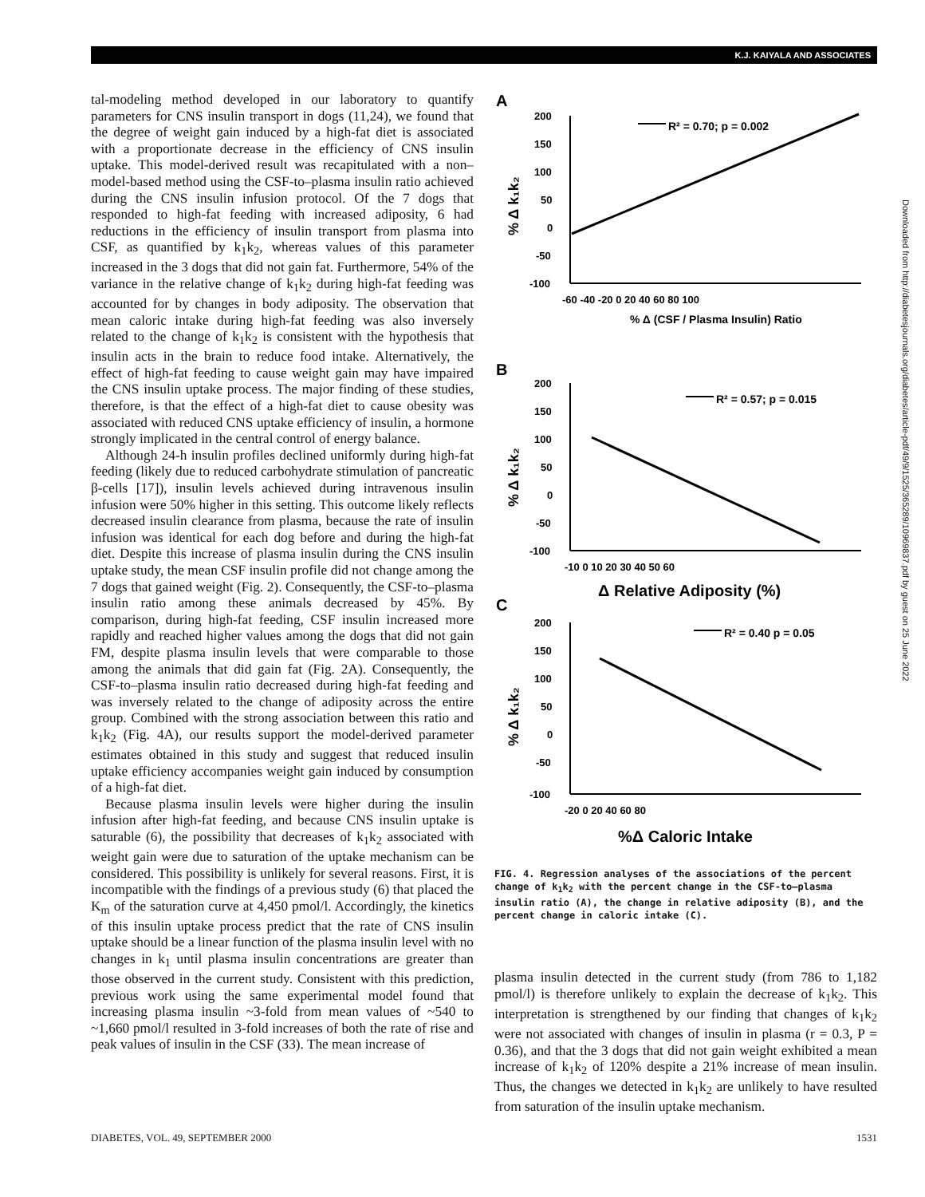K.J. KAIYALA AND ASSOCIATES
tal-modeling method developed in our laboratory to quantify parameters for CNS insulin transport in dogs (11,24), we found that the degree of weight gain induced by a high-fat diet is associated with a proportionate decrease in the efficiency of CNS insulin uptake. This model-derived result was recapitulated with a non–model-based method using the CSF-to–plasma insulin ratio achieved during the CNS insulin infusion protocol. Of the 7 dogs that responded to high-fat feeding with increased adiposity, 6 had reductions in the efficiency of insulin transport from plasma into CSF, as quantified by k<sub>1</sub>k<sub>2</sub>, whereas values of this parameter increased in the 3 dogs that did not gain fat. Furthermore, 54% of the variance in the relative change of k<sub>1</sub>k<sub>2</sub> during high-fat feeding was accounted for by changes in body adiposity. The observation that mean caloric intake during high-fat feeding was also inversely related to the change of k<sub>1</sub>k<sub>2</sub> is consistent with the hypothesis that insulin acts in the brain to reduce food intake. Alternatively, the effect of high-fat feeding to cause weight gain may have impaired the CNS insulin uptake process. The major finding of these studies, therefore, is that the effect of a high-fat diet to cause obesity was associated with reduced CNS uptake efficiency of insulin, a hormone strongly implicated in the central control of energy balance.
Although 24-h insulin profiles declined uniformly during high-fat feeding (likely due to reduced carbohydrate stimulation of pancreatic β-cells [17]), insulin levels achieved during intravenous insulin infusion were 50% higher in this setting. This outcome likely reflects decreased insulin clearance from plasma, because the rate of insulin infusion was identical for each dog before and during the high-fat diet. Despite this increase of plasma insulin during the CNS insulin uptake study, the mean CSF insulin profile did not change among the 7 dogs that gained weight (Fig. 2). Consequently, the CSF-to–plasma insulin ratio among these animals decreased by 45%. By comparison, during high-fat feeding, CSF insulin increased more rapidly and reached higher values among the dogs that did not gain FM, despite plasma insulin levels that were comparable to those among the animals that did gain fat (Fig. 2A). Consequently, the CSF-to–plasma insulin ratio decreased during high-fat feeding and was inversely related to the change of adiposity across the entire group. Combined with the strong association between this ratio and k<sub>1</sub>k<sub>2</sub> (Fig. 4A), our results support the model-derived parameter estimates obtained in this study and suggest that reduced insulin uptake efficiency accompanies weight gain induced by consumption of a high-fat diet.
Because plasma insulin levels were higher during the insulin infusion after high-fat feeding, and because CNS insulin uptake is saturable (6), the possibility that decreases of k<sub>1</sub>k<sub>2</sub> associated with weight gain were due to saturation of the uptake mechanism can be considered. This possibility is unlikely for several reasons. First, it is incompatible with the findings of a previous study (6) that placed the K<sub>m</sub> of the saturation curve at 4,450 pmol/l. Accordingly, the kinetics of this insulin uptake process predict that the rate of CNS insulin uptake should be a linear function of the plasma insulin level with no changes in k<sub>1</sub> until plasma insulin concentrations are greater than those observed in the current study. Consistent with this prediction, previous work using the same experimental model found that increasing plasma insulin ~3-fold from mean values of ~540 to ~1,660 pmol/l resulted in 3-fold increases of both the rate of rise and peak values of insulin in the CSF (33). The mean increase of
A
R² = 0.70; p = 0.002
200
150
100
50
0
-50
-100
-60 -40 -20 0 20 40 60 80 100
% Δ (CSF / Plasma Insulin) Ratio
% Δ k₁k₂
B
R² = 0.57; p = 0.015
200
150
100
50
0
-50
-100
-10 0 10 20 30 40 50 60
Δ Relative Adiposity (%)
% Δ k₁k₂
C
R² = 0.40 p = 0.05
200
150
100
50
0
-50
-100
-20 0 20 40 60 80
%Δ Caloric Intake
% Δ k₁k₂
FIG. 4. Regression analyses of the associations of the percent change of k<sub>1</sub>k<sub>2</sub> with the percent change in the CSF-to–plasma insulin ratio (A), the change in relative adiposity (B), and the percent change in caloric intake (C).
plasma insulin detected in the current study (from 786 to 1,182 pmol/l) is therefore unlikely to explain the decrease of k<sub>1</sub>k<sub>2</sub>. This interpretation is strengthened by our finding that changes of k<sub>1</sub>k<sub>2</sub> were not associated with changes of insulin in plasma (r = 0.3, P = 0.36), and that the 3 dogs that did not gain weight exhibited a mean increase of k<sub>1</sub>k<sub>2</sub> of 120% despite a 21% increase of mean insulin. Thus, the changes we detected in k<sub>1</sub>k<sub>2</sub> are unlikely to have resulted from saturation of the insulin uptake mechanism.
DIABETES, VOL. 49, SEPTEMBER 2000 1531
Downloaded from http://diabetesjournals.org/diabetes/article-pdf/49/9/1525/365289/10969837.pdf by guest on 25 June 2022